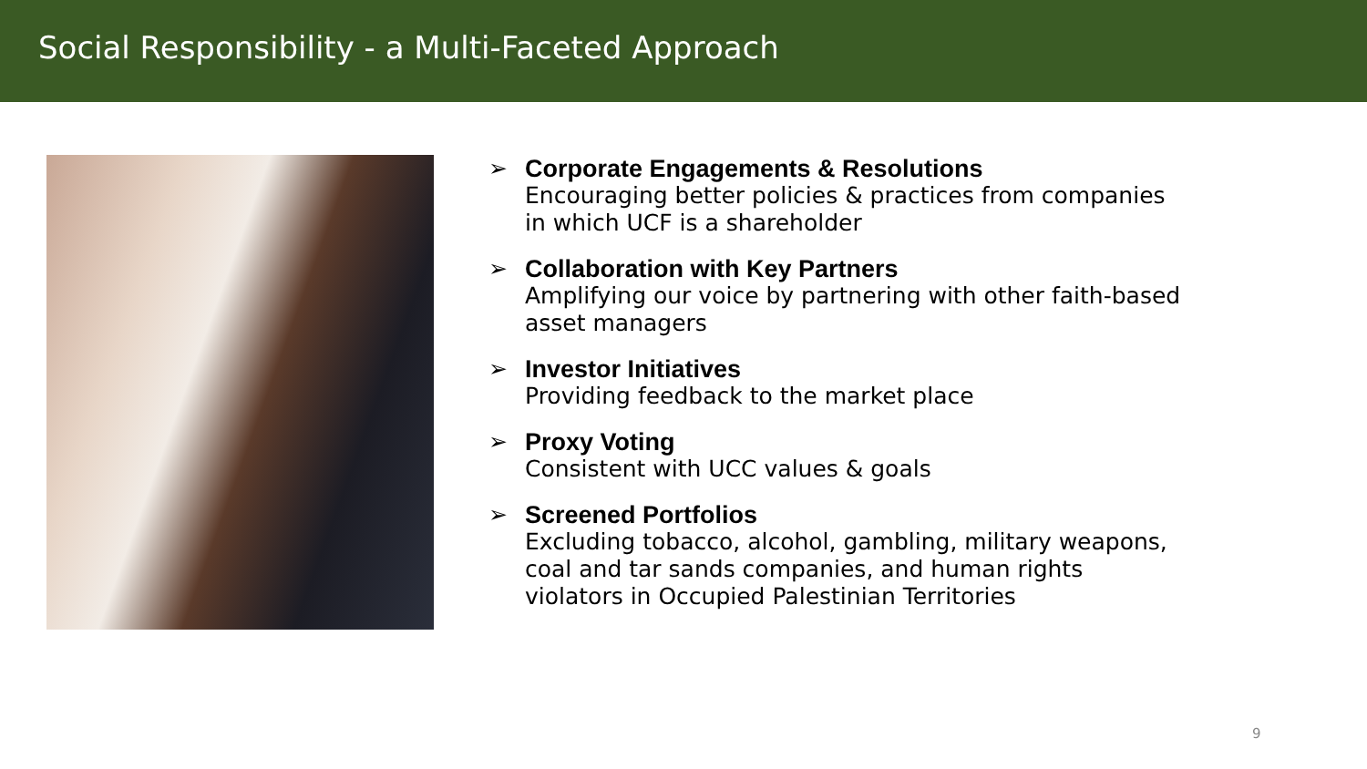Social Responsibility - a Multi-Faceted Approach
➢ Corporate Engagements & Resolutions
Encouraging better policies & practices from companies in which UCF is a shareholder
➢ Collaboration with Key Partners
Amplifying our voice by partnering with other faith-based asset managers
➢ Investor Initiatives
Providing feedback to the market place
➢ Proxy Voting
Consistent with UCC values & goals
➢ Screened Portfolios
Excluding tobacco, alcohol, gambling, military weapons, coal and tar sands companies, and human rights violators in Occupied Palestinian Territories
9